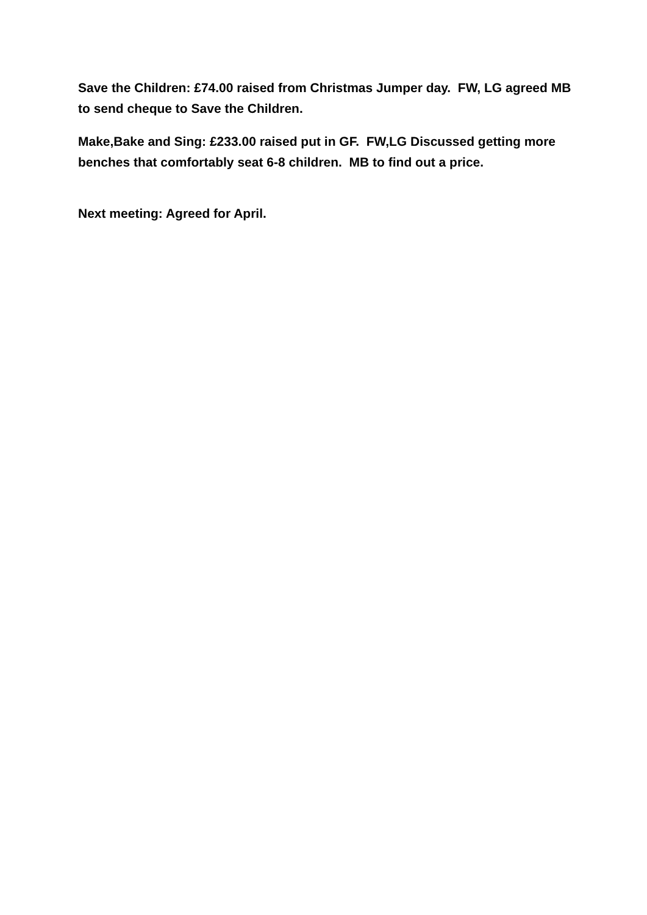Save the Children: £74.00 raised from Christmas Jumper day. FW, LG agreed MB to send cheque to Save the Children.
Make,Bake and Sing: £233.00 raised put in GF. FW,LG Discussed getting more benches that comfortably seat 6-8 children. MB to find out a price.
Next meeting: Agreed for April.